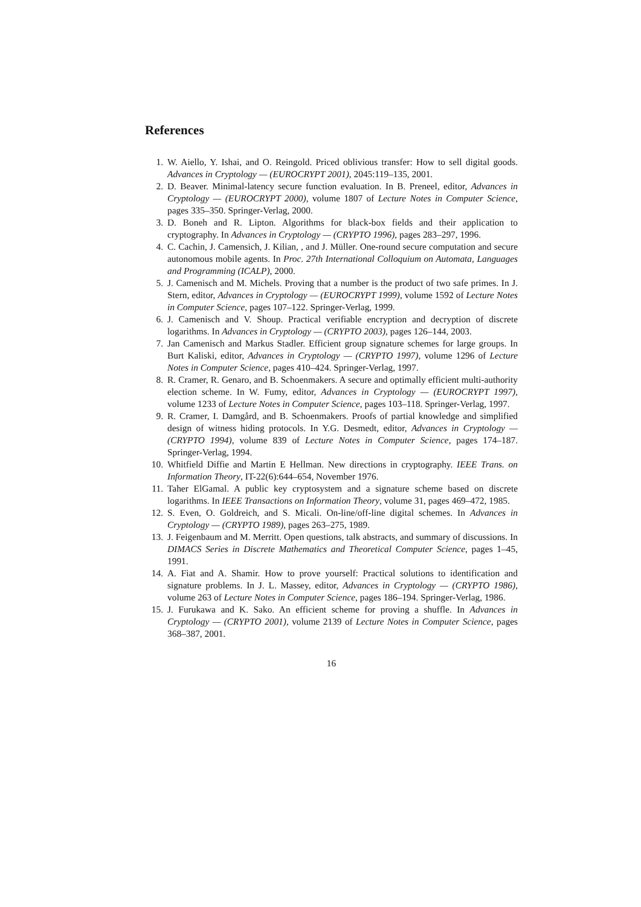References
1. W. Aiello, Y. Ishai, and O. Reingold. Priced oblivious transfer: How to sell digital goods. Advances in Cryptology — (EUROCRYPT 2001), 2045:119–135, 2001.
2. D. Beaver. Minimal-latency secure function evaluation. In B. Preneel, editor, Advances in Cryptology — (EUROCRYPT 2000), volume 1807 of Lecture Notes in Computer Science, pages 335–350. Springer-Verlag, 2000.
3. D. Boneh and R. Lipton. Algorithms for black-box fields and their application to cryptography. In Advances in Cryptology — (CRYPTO 1996), pages 283–297, 1996.
4. C. Cachin, J. Camensich, J. Kilian, , and J. Müller. One-round secure computation and secure autonomous mobile agents. In Proc. 27th International Colloquium on Automata, Languages and Programming (ICALP), 2000.
5. J. Camenisch and M. Michels. Proving that a number is the product of two safe primes. In J. Stern, editor, Advances in Cryptology — (EUROCRYPT 1999), volume 1592 of Lecture Notes in Computer Science, pages 107–122. Springer-Verlag, 1999.
6. J. Camenisch and V. Shoup. Practical verifiable encryption and decryption of discrete logarithms. In Advances in Cryptology — (CRYPTO 2003), pages 126–144, 2003.
7. Jan Camenisch and Markus Stadler. Efficient group signature schemes for large groups. In Burt Kaliski, editor, Advances in Cryptology — (CRYPTO 1997), volume 1296 of Lecture Notes in Computer Science, pages 410–424. Springer-Verlag, 1997.
8. R. Cramer, R. Genaro, and B. Schoenmakers. A secure and optimally efficient multi-authority election scheme. In W. Fumy, editor, Advances in Cryptology — (EUROCRYPT 1997), volume 1233 of Lecture Notes in Computer Science, pages 103–118. Springer-Verlag, 1997.
9. R. Cramer, I. Damgård, and B. Schoenmakers. Proofs of partial knowledge and simplified design of witness hiding protocols. In Y.G. Desmedt, editor, Advances in Cryptology — (CRYPTO 1994), volume 839 of Lecture Notes in Computer Science, pages 174–187. Springer-Verlag, 1994.
10. Whitfield Diffie and Martin E Hellman. New directions in cryptography. IEEE Trans. on Information Theory, IT-22(6):644–654, November 1976.
11. Taher ElGamal. A public key cryptosystem and a signature scheme based on discrete logarithms. In IEEE Transactions on Information Theory, volume 31, pages 469–472, 1985.
12. S. Even, O. Goldreich, and S. Micali. On-line/off-line digital schemes. In Advances in Cryptology — (CRYPTO 1989), pages 263–275, 1989.
13. J. Feigenbaum and M. Merritt. Open questions, talk abstracts, and summary of discussions. In DIMACS Series in Discrete Mathematics and Theoretical Computer Science, pages 1–45, 1991.
14. A. Fiat and A. Shamir. How to prove yourself: Practical solutions to identification and signature problems. In J. L. Massey, editor, Advances in Cryptology — (CRYPTO 1986), volume 263 of Lecture Notes in Computer Science, pages 186–194. Springer-Verlag, 1986.
15. J. Furukawa and K. Sako. An efficient scheme for proving a shuffle. In Advances in Cryptology — (CRYPTO 2001), volume 2139 of Lecture Notes in Computer Science, pages 368–387, 2001.
16